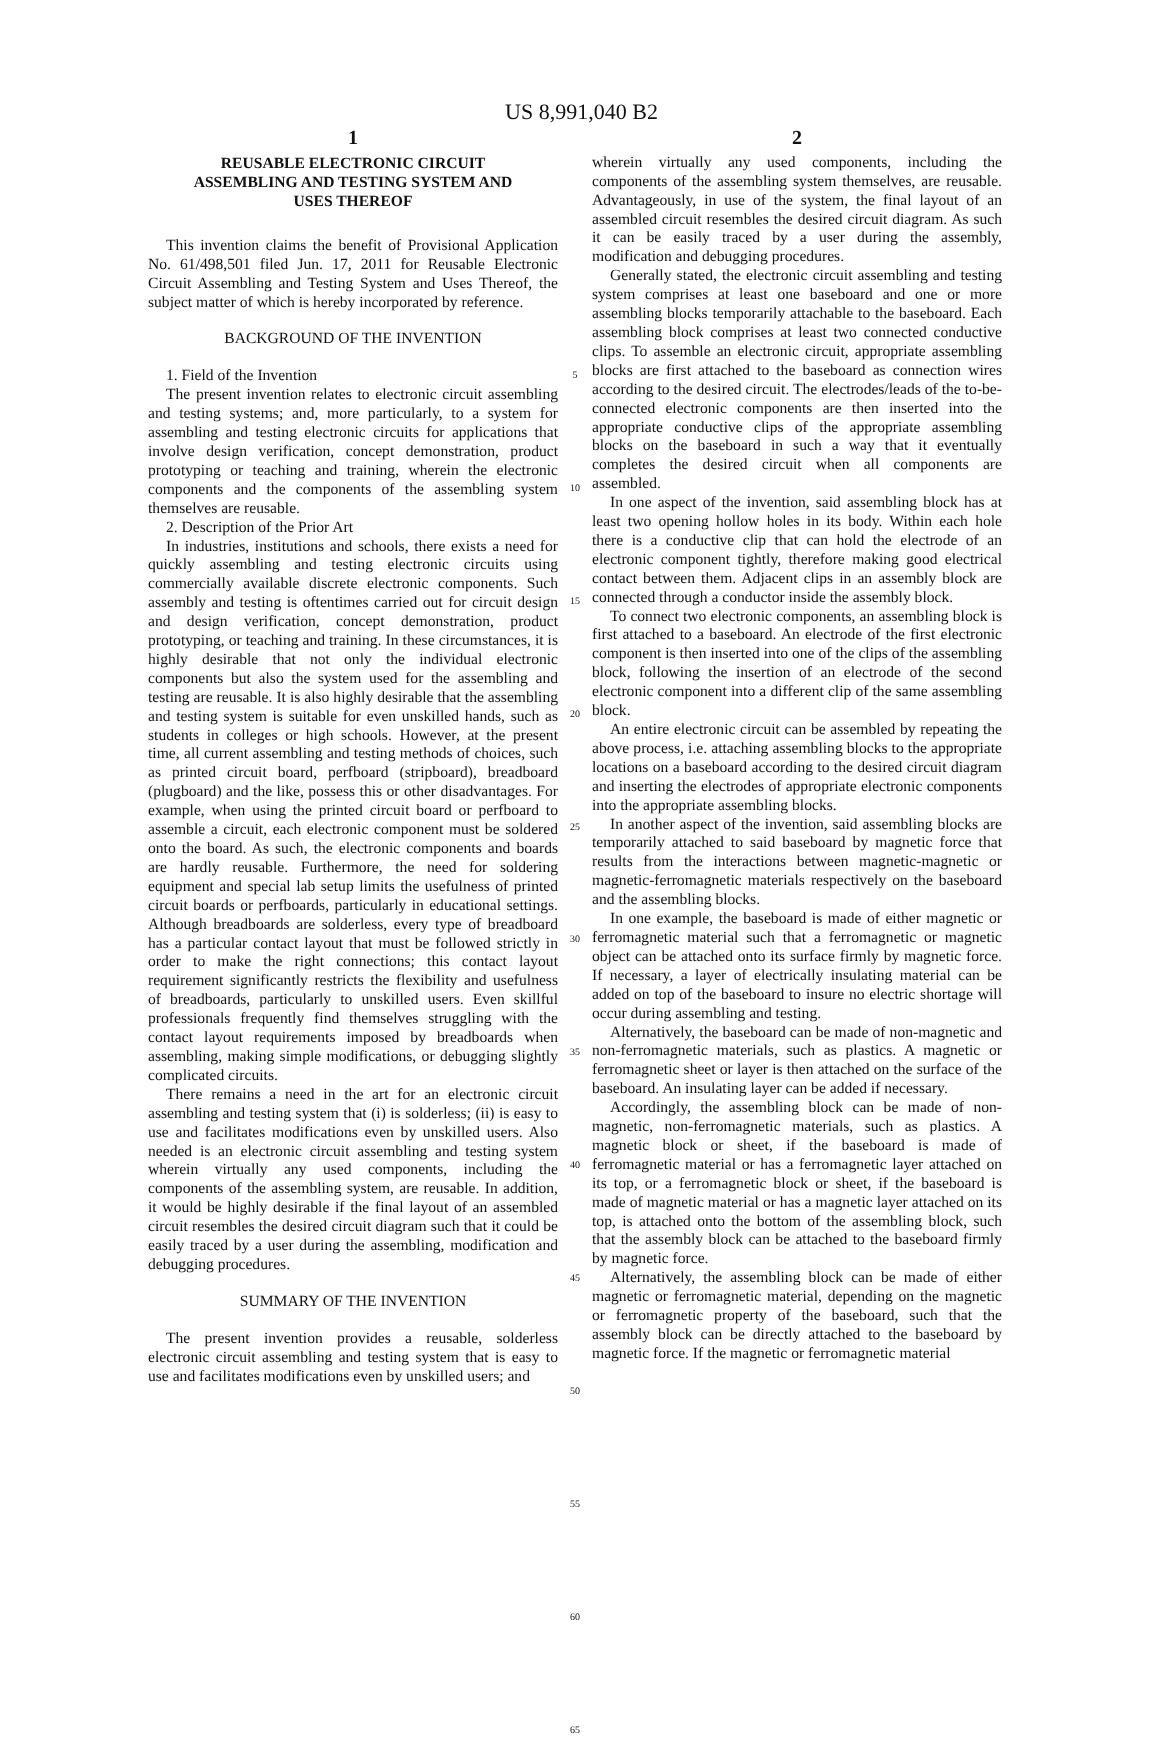US 8,991,040 B2
1
REUSABLE ELECTRONIC CIRCUIT
ASSEMBLING AND TESTING SYSTEM AND
USES THEREOF
This invention claims the benefit of Provisional Application No. 61/498,501 filed Jun. 17, 2011 for Reusable Electronic Circuit Assembling and Testing System and Uses Thereof, the subject matter of which is hereby incorporated by reference.
BACKGROUND OF THE INVENTION
1. Field of the Invention
The present invention relates to electronic circuit assembling and testing systems; and, more particularly, to a system for assembling and testing electronic circuits for applications that involve design verification, concept demonstration, product prototyping or teaching and training, wherein the electronic components and the components of the assembling system themselves are reusable.
2. Description of the Prior Art
In industries, institutions and schools, there exists a need for quickly assembling and testing electronic circuits using commercially available discrete electronic components. Such assembly and testing is oftentimes carried out for circuit design and design verification, concept demonstration, product prototyping, or teaching and training. In these circumstances, it is highly desirable that not only the individual electronic components but also the system used for the assembling and testing are reusable. It is also highly desirable that the assembling and testing system is suitable for even unskilled hands, such as students in colleges or high schools. However, at the present time, all current assembling and testing methods of choices, such as printed circuit board, perfboard (stripboard), breadboard (plugboard) and the like, possess this or other disadvantages. For example, when using the printed circuit board or perfboard to assemble a circuit, each electronic component must be soldered onto the board. As such, the electronic components and boards are hardly reusable. Furthermore, the need for soldering equipment and special lab setup limits the usefulness of printed circuit boards or perfboards, particularly in educational settings. Although breadboards are solderless, every type of breadboard has a particular contact layout that must be followed strictly in order to make the right connections; this contact layout requirement significantly restricts the flexibility and usefulness of breadboards, particularly to unskilled users. Even skillful professionals frequently find themselves struggling with the contact layout requirements imposed by breadboards when assembling, making simple modifications, or debugging slightly complicated circuits.
There remains a need in the art for an electronic circuit assembling and testing system that (i) is solderless; (ii) is easy to use and facilitates modifications even by unskilled users. Also needed is an electronic circuit assembling and testing system wherein virtually any used components, including the components of the assembling system, are reusable. In addition, it would be highly desirable if the final layout of an assembled circuit resembles the desired circuit diagram such that it could be easily traced by a user during the assembling, modification and debugging procedures.
SUMMARY OF THE INVENTION
The present invention provides a reusable, solderless electronic circuit assembling and testing system that is easy to use and facilitates modifications even by unskilled users; and
5
10
15
20
25
30
35
40
45
50
55
60
65
2
wherein virtually any used components, including the components of the assembling system themselves, are reusable. Advantageously, in use of the system, the final layout of an assembled circuit resembles the desired circuit diagram. As such it can be easily traced by a user during the assembly, modification and debugging procedures.
Generally stated, the electronic circuit assembling and testing system comprises at least one baseboard and one or more assembling blocks temporarily attachable to the baseboard. Each assembling block comprises at least two connected conductive clips. To assemble an electronic circuit, appropriate assembling blocks are first attached to the baseboard as connection wires according to the desired circuit. The electrodes/leads of the to-be-connected electronic components are then inserted into the appropriate conductive clips of the appropriate assembling blocks on the baseboard in such a way that it eventually completes the desired circuit when all components are assembled.
In one aspect of the invention, said assembling block has at least two opening hollow holes in its body. Within each hole there is a conductive clip that can hold the electrode of an electronic component tightly, therefore making good electrical contact between them. Adjacent clips in an assembly block are connected through a conductor inside the assembly block.
To connect two electronic components, an assembling block is first attached to a baseboard. An electrode of the first electronic component is then inserted into one of the clips of the assembling block, following the insertion of an electrode of the second electronic component into a different clip of the same assembling block.
An entire electronic circuit can be assembled by repeating the above process, i.e. attaching assembling blocks to the appropriate locations on a baseboard according to the desired circuit diagram and inserting the electrodes of appropriate electronic components into the appropriate assembling blocks.
In another aspect of the invention, said assembling blocks are temporarily attached to said baseboard by magnetic force that results from the interactions between magnetic-magnetic or magnetic-ferromagnetic materials respectively on the baseboard and the assembling blocks.
In one example, the baseboard is made of either magnetic or ferromagnetic material such that a ferromagnetic or magnetic object can be attached onto its surface firmly by magnetic force. If necessary, a layer of electrically insulating material can be added on top of the baseboard to insure no electric shortage will occur during assembling and testing.
Alternatively, the baseboard can be made of non-magnetic and non-ferromagnetic materials, such as plastics. A magnetic or ferromagnetic sheet or layer is then attached on the surface of the baseboard. An insulating layer can be added if necessary.
Accordingly, the assembling block can be made of non-magnetic, non-ferromagnetic materials, such as plastics. A magnetic block or sheet, if the baseboard is made of ferromagnetic material or has a ferromagnetic layer attached on its top, or a ferromagnetic block or sheet, if the baseboard is made of magnetic material or has a magnetic layer attached on its top, is attached onto the bottom of the assembling block, such that the assembly block can be attached to the baseboard firmly by magnetic force.
Alternatively, the assembling block can be made of either magnetic or ferromagnetic material, depending on the magnetic or ferromagnetic property of the baseboard, such that the assembly block can be directly attached to the baseboard by magnetic force. If the magnetic or ferromagnetic material